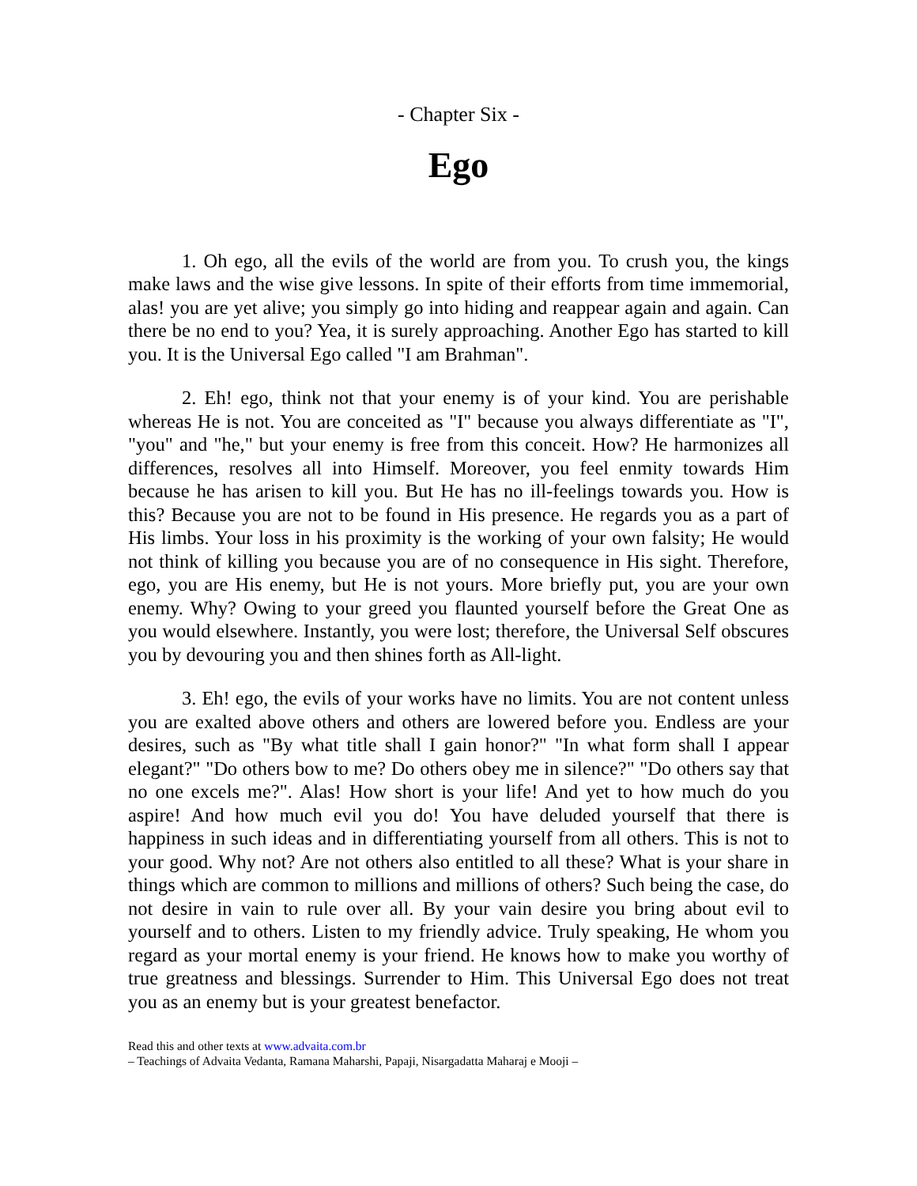- Chapter Six -
Ego
1. Oh ego, all the evils of the world are from you. To crush you, the kings make laws and the wise give lessons. In spite of their efforts from time immemorial, alas! you are yet alive; you simply go into hiding and reappear again and again. Can there be no end to you? Yea, it is surely approaching. Another Ego has started to kill you. It is the Universal Ego called "I am Brahman".
2. Eh! ego, think not that your enemy is of your kind. You are perishable whereas He is not. You are conceited as "I" because you always differentiate as "I", "you" and "he," but your enemy is free from this conceit. How? He harmonizes all differences, resolves all into Himself. Moreover, you feel enmity towards Him because he has arisen to kill you. But He has no ill-feelings towards you. How is this? Because you are not to be found in His presence. He regards you as a part of His limbs. Your loss in his proximity is the working of your own falsity; He would not think of killing you because you are of no consequence in His sight. Therefore, ego, you are His enemy, but He is not yours. More briefly put, you are your own enemy. Why? Owing to your greed you flaunted yourself before the Great One as you would elsewhere. Instantly, you were lost; therefore, the Universal Self obscures you by devouring you and then shines forth as All-light.
3. Eh! ego, the evils of your works have no limits. You are not content unless you are exalted above others and others are lowered before you. Endless are your desires, such as "By what title shall I gain honor?" "In what form shall I appear elegant?" "Do others bow to me? Do others obey me in silence?" "Do others say that no one excels me?". Alas! How short is your life! And yet to how much do you aspire! And how much evil you do! You have deluded yourself that there is happiness in such ideas and in differentiating yourself from all others. This is not to your good. Why not? Are not others also entitled to all these? What is your share in things which are common to millions and millions of others? Such being the case, do not desire in vain to rule over all. By your vain desire you bring about evil to yourself and to others. Listen to my friendly advice. Truly speaking, He whom you regard as your mortal enemy is your friend. He knows how to make you worthy of true greatness and blessings. Surrender to Him. This Universal Ego does not treat you as an enemy but is your greatest benefactor.
Read this and other texts at www.advaita.com.br
– Teachings of Advaita Vedanta, Ramana Maharshi, Papaji, Nisargadatta Maharaj e Mooji –